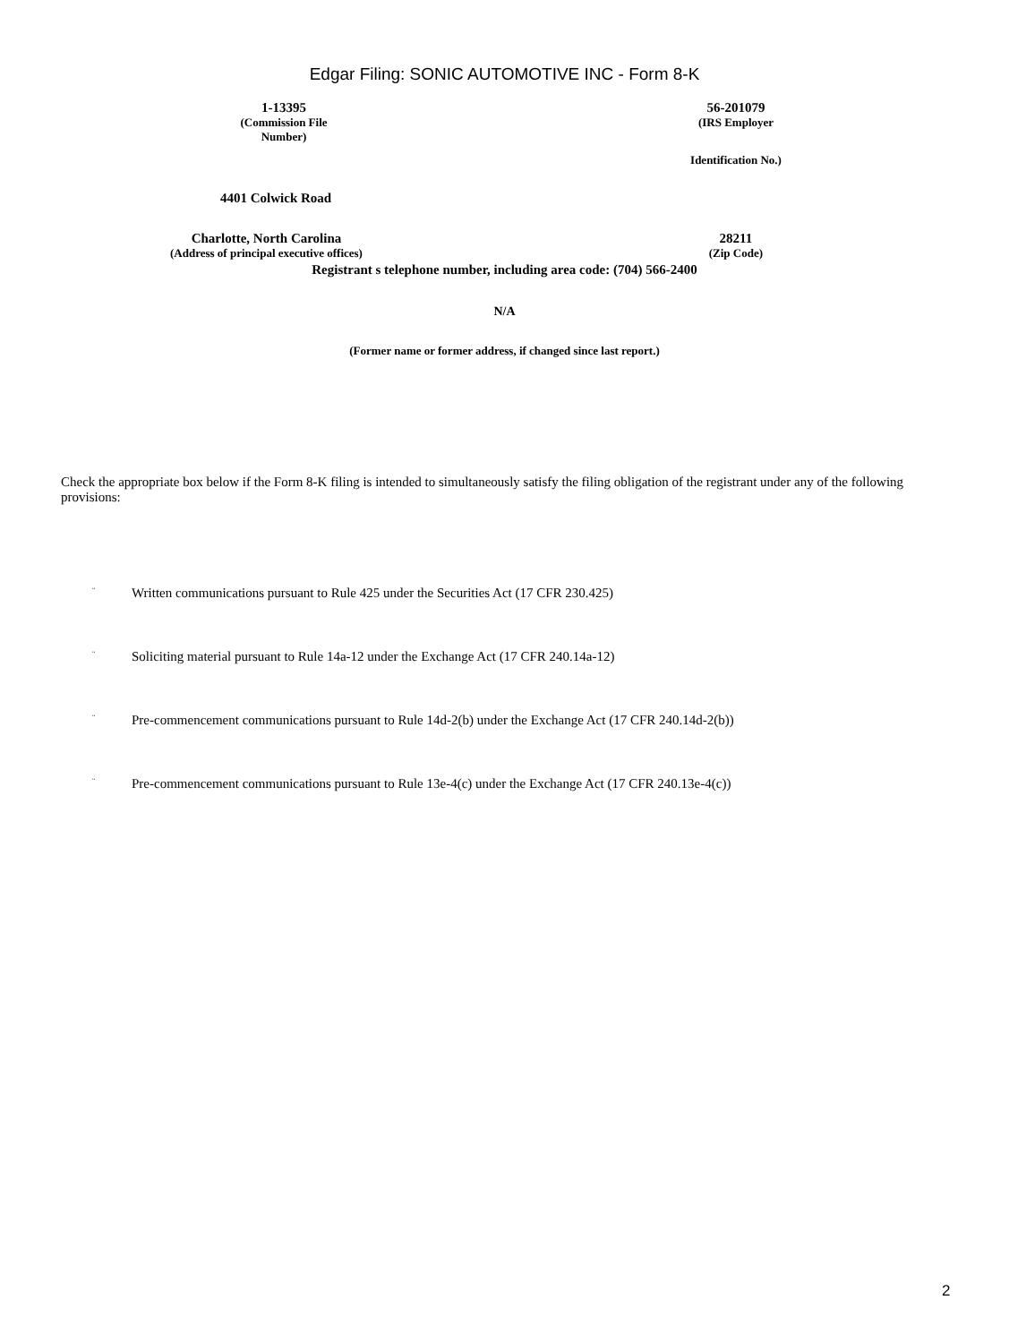Edgar Filing: SONIC AUTOMOTIVE INC - Form 8-K
1-13395
(Commission File Number)
56-201079
(IRS Employer
Identification No.)
4401 Colwick Road
Charlotte, North Carolina
(Address of principal executive offices)
28211
(Zip Code)
Registrant s telephone number, including area code: (704) 566-2400
N/A
(Former name or former address, if changed since last report.)
Check the appropriate box below if the Form 8-K filing is intended to simultaneously satisfy the filing obligation of the registrant under any of the following provisions:
¨ Written communications pursuant to Rule 425 under the Securities Act (17 CFR 230.425)
¨ Soliciting material pursuant to Rule 14a-12 under the Exchange Act (17 CFR 240.14a-12)
¨ Pre-commencement communications pursuant to Rule 14d-2(b) under the Exchange Act (17 CFR 240.14d-2(b))
¨ Pre-commencement communications pursuant to Rule 13e-4(c) under the Exchange Act (17 CFR 240.13e-4(c))
2